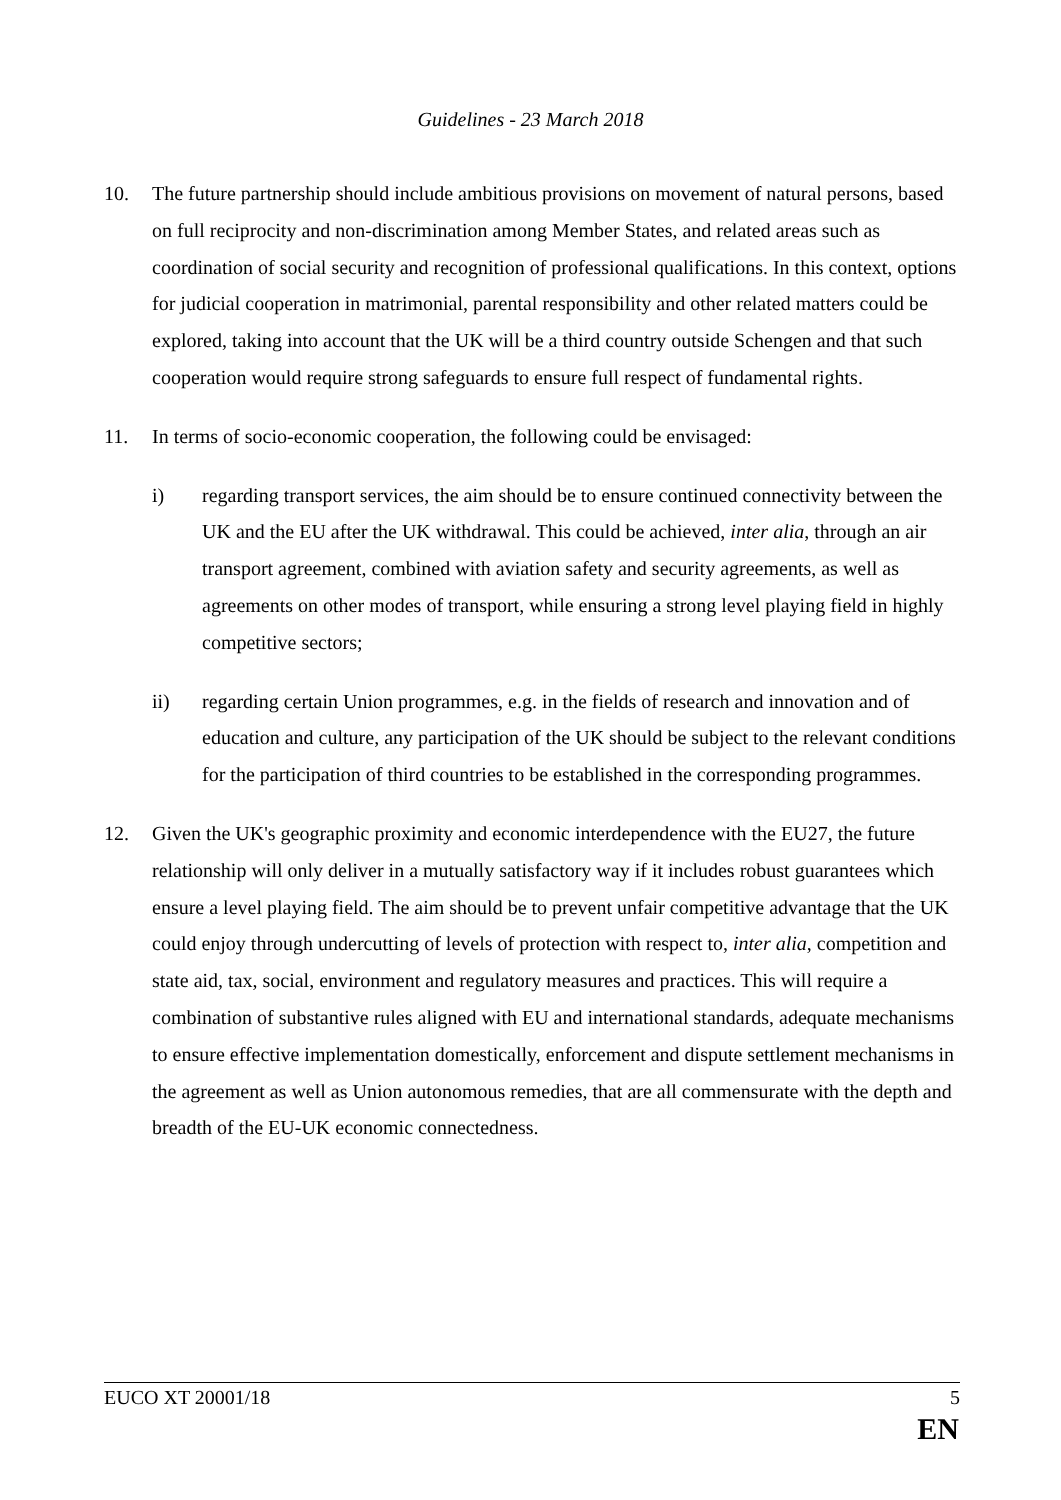Guidelines - 23 March 2018
10. The future partnership should include ambitious provisions on movement of natural persons, based on full reciprocity and non-discrimination among Member States, and related areas such as coordination of social security and recognition of professional qualifications. In this context, options for judicial cooperation in matrimonial, parental responsibility and other related matters could be explored, taking into account that the UK will be a third country outside Schengen and that such cooperation would require strong safeguards to ensure full respect of fundamental rights.
11. In terms of socio-economic cooperation, the following could be envisaged:
i) regarding transport services, the aim should be to ensure continued connectivity between the UK and the EU after the UK withdrawal. This could be achieved, inter alia, through an air transport agreement, combined with aviation safety and security agreements, as well as agreements on other modes of transport, while ensuring a strong level playing field in highly competitive sectors;
ii) regarding certain Union programmes, e.g. in the fields of research and innovation and of education and culture, any participation of the UK should be subject to the relevant conditions for the participation of third countries to be established in the corresponding programmes.
12. Given the UK's geographic proximity and economic interdependence with the EU27, the future relationship will only deliver in a mutually satisfactory way if it includes robust guarantees which ensure a level playing field. The aim should be to prevent unfair competitive advantage that the UK could enjoy through undercutting of levels of protection with respect to, inter alia, competition and state aid, tax, social, environment and regulatory measures and practices. This will require a combination of substantive rules aligned with EU and international standards, adequate mechanisms to ensure effective implementation domestically, enforcement and dispute settlement mechanisms in the agreement as well as Union autonomous remedies, that are all commensurate with the depth and breadth of the EU-UK economic connectedness.
EUCO XT 20001/18 5
EN